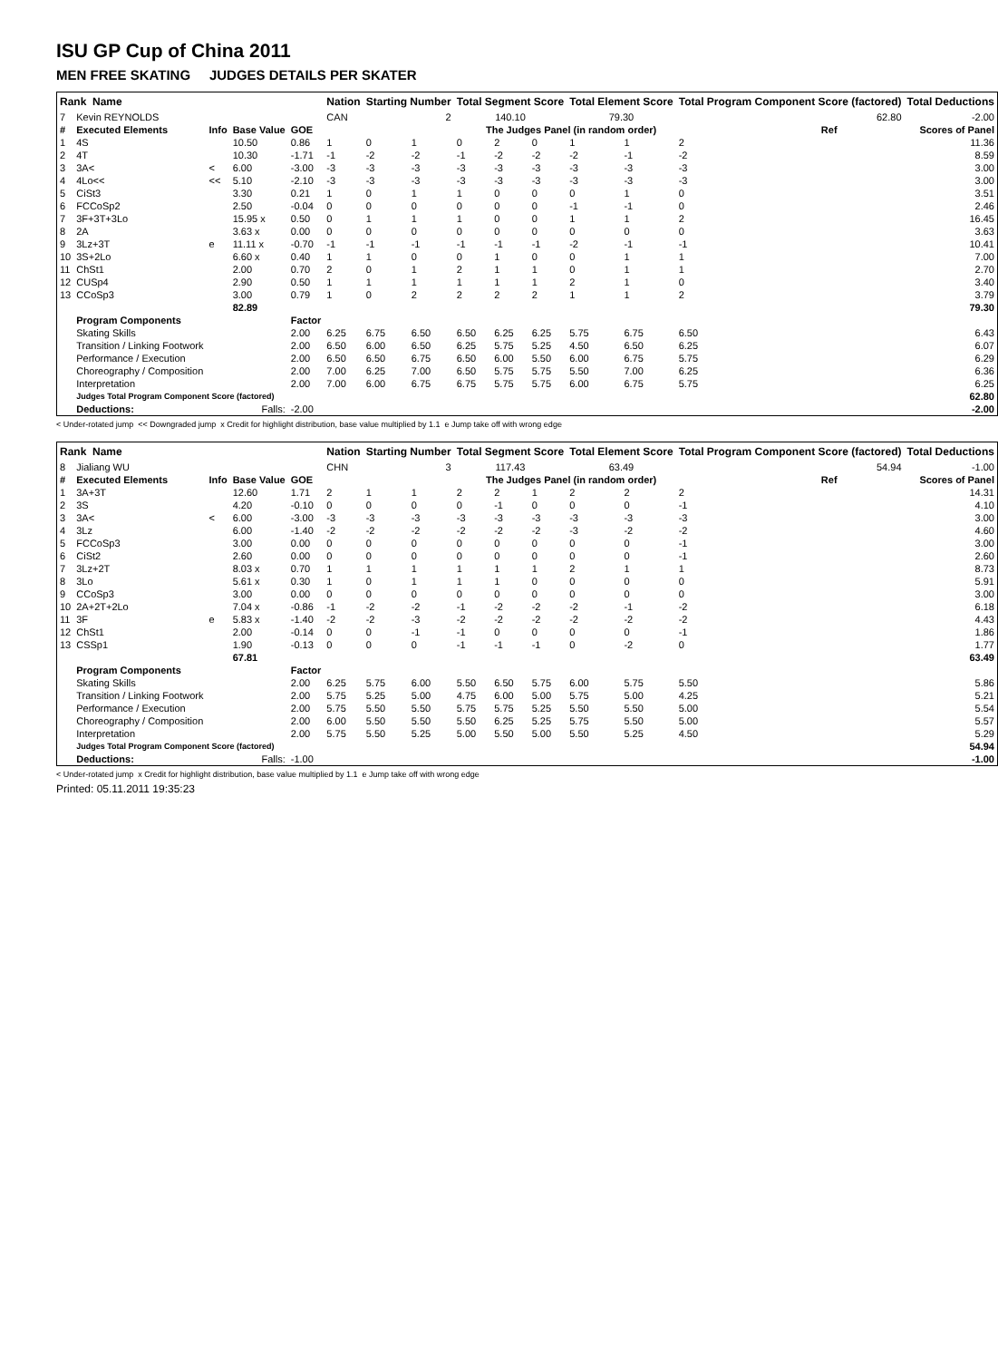ISU GP Cup of China 2011
MEN FREE SKATING JUDGES DETAILS PER SKATER
| Rank Name | | | | | Nation | Starting Number | | Total Segment Score | | | Total Element Score | | Total Program Component Score (factored) | | | | Total Deductions |
| 7 | Kevin REYNOLDS | | | | CAN | 2 | | 140.10 | | | 79.30 | | 62.80 | | | | -2.00 |
| # | Executed Elements | Info | Base Value | GOE | The Judges Panel (in random order) | | | | | | | | | | | Ref | Scores of Panel |
| 1 | 4S | | 10.50 | 0.86 | 1 | 0 | 1 | 0 | 2 | 0 | 1 | 1 | 2 | | | | 11.36 |
| 2 | 4T | | 10.30 | -1.71 | -1 | -2 | -2 | -1 | -2 | -2 | -2 | -1 | -2 | | | | 8.59 |
| 3 | 3A< | < | 6.00 | -3.00 | -3 | -3 | -3 | -3 | -3 | -3 | -3 | -3 | -3 | | | | 3.00 |
| 4 | 4Lo<< | << | 5.10 | -2.10 | -3 | -3 | -3 | -3 | -3 | -3 | -3 | -3 | -3 | | | | 3.00 |
| 5 | CiSt3 | | 3.30 | 0.21 | 1 | 0 | 1 | 1 | 0 | 0 | 0 | 1 | 0 | | | | 3.51 |
| 6 | FCCoSp2 | | 2.50 | -0.04 | 0 | 0 | 0 | 0 | 0 | 0 | -1 | -1 | 0 | | | | 2.46 |
| 7 | 3F+3T+3Lo | | 15.95 x | 0.50 | 0 | 1 | 1 | 1 | 0 | 0 | 1 | 1 | 2 | | | | 16.45 |
| 8 | 2A | | 3.63 x | 0.00 | 0 | 0 | 0 | 0 | 0 | 0 | 0 | 0 | 0 | | | | 3.63 |
| 9 | 3Lz+3T | e | 11.11 x | -0.70 | -1 | -1 | -1 | -1 | -1 | -1 | -2 | -1 | -1 | | | | 10.41 |
| 10 | 3S+2Lo | | 6.60 x | 0.40 | 1 | 1 | 0 | 0 | 1 | 0 | 0 | 1 | 1 | | | | 7.00 |
| 11 | ChSt1 | | 2.00 | 0.70 | 2 | 0 | 1 | 2 | 1 | 1 | 0 | 1 | 1 | | | | 2.70 |
| 12 | CUSp4 | | 2.90 | 0.50 | 1 | 1 | 1 | 1 | 1 | 1 | 2 | 1 | 0 | | | | 3.40 |
| 13 | CCoSp3 | | 3.00 | 0.79 | 1 | 0 | 2 | 2 | 2 | 2 | 1 | 1 | 2 | | | | 3.79 |
| | | | 82.89 | | | | | | | | | | | | | | 79.30 |
| | Program Components | | | Factor | | | | | | | | | | | | | |
| | Skating Skills | | | 2.00 | 6.25 | 6.75 | 6.50 | 6.50 | 6.25 | 6.25 | 5.75 | 6.75 | 6.50 | | | | 6.43 |
| | Transition / Linking Footwork | | | 2.00 | 6.50 | 6.00 | 6.50 | 6.25 | 5.75 | 5.25 | 4.50 | 6.50 | 6.25 | | | | 6.07 |
| | Performance / Execution | | | 2.00 | 6.50 | 6.50 | 6.75 | 6.50 | 6.00 | 5.50 | 6.00 | 6.75 | 5.75 | | | | 6.29 |
| | Choreography / Composition | | | 2.00 | 7.00 | 6.25 | 7.00 | 6.50 | 5.75 | 5.75 | 5.50 | 7.00 | 6.25 | | | | 6.36 |
| | Interpretation | | | 2.00 | 7.00 | 6.00 | 6.75 | 6.75 | 5.75 | 5.75 | 6.00 | 6.75 | 5.75 | | | | 6.25 |
| | Judges Total Program Component Score (factored) | | | | | | | | | | | | | | | | 62.80 |
| | Deductions: | | Falls: | -2.00 | | | | | | | | | | | | | -2.00 |
< Under-rotated jump << Downgraded jump x Credit for highlight distribution, base value multiplied by 1.1 e Jump take off with wrong edge
| Rank Name | | | | | Nation | Starting Number | | Total Segment Score | | | Total Element Score | | Total Program Component Score (factored) | | | | Total Deductions |
| 8 | Jialiang WU | | | | CHN | 3 | | 117.43 | | | 63.49 | | 54.94 | | | | -1.00 |
| # | Executed Elements | Info | Base Value | GOE | The Judges Panel (in random order) | | | | | | | | | | | Ref | Scores of Panel |
| 1 | 3A+3T | | 12.60 | 1.71 | 2 | 1 | 1 | 2 | 2 | 1 | 2 | 2 | 2 | | | | 14.31 |
| 2 | 3S | | 4.20 | -0.10 | 0 | 0 | 0 | 0 | -1 | 0 | 0 | 0 | -1 | | | | 4.10 |
| 3 | 3A< | < | 6.00 | -3.00 | -3 | -3 | -3 | -3 | -3 | -3 | -3 | -3 | -3 | | | | 3.00 |
| 4 | 3Lz | | 6.00 | -1.40 | -2 | -2 | -2 | -2 | -2 | -2 | -3 | -2 | -2 | | | | 4.60 |
| 5 | FCCoSp3 | | 3.00 | 0.00 | 0 | 0 | 0 | 0 | 0 | 0 | 0 | 0 | -1 | | | | 3.00 |
| 6 | CiSt2 | | 2.60 | 0.00 | 0 | 0 | 0 | 0 | 0 | 0 | 0 | 0 | -1 | | | | 2.60 |
| 7 | 3Lz+2T | | 8.03 x | 0.70 | 1 | 1 | 1 | 1 | 1 | 1 | 2 | 1 | 1 | | | | 8.73 |
| 8 | 3Lo | | 5.61 x | 0.30 | 1 | 0 | 1 | 1 | 1 | 0 | 0 | 0 | 0 | | | | 5.91 |
| 9 | CCoSp3 | | 3.00 | 0.00 | 0 | 0 | 0 | 0 | 0 | 0 | 0 | 0 | 0 | | | | 3.00 |
| 10 | 2A+2T+2Lo | | 7.04 x | -0.86 | -1 | -2 | -2 | -1 | -2 | -2 | -2 | -1 | -2 | | | | 6.18 |
| 11 | 3F | e | 5.83 x | -1.40 | -2 | -2 | -3 | -2 | -2 | -2 | -2 | -2 | -2 | | | | 4.43 |
| 12 | ChSt1 | | 2.00 | -0.14 | 0 | 0 | -1 | -1 | 0 | 0 | 0 | 0 | -1 | | | | 1.86 |
| 13 | CSSp1 | | 1.90 | -0.13 | 0 | 0 | 0 | -1 | -1 | -1 | 0 | -2 | 0 | | | | 1.77 |
| | | | 67.81 | | | | | | | | | | | | | | 63.49 |
| | Program Components | | | Factor | | | | | | | | | | | | | |
| | Skating Skills | | | 2.00 | 6.25 | 5.75 | 6.00 | 5.50 | 6.50 | 5.75 | 6.00 | 5.75 | 5.50 | | | | 5.86 |
| | Transition / Linking Footwork | | | 2.00 | 5.75 | 5.25 | 5.00 | 4.75 | 6.00 | 5.00 | 5.75 | 5.00 | 4.25 | | | | 5.21 |
| | Performance / Execution | | | 2.00 | 5.75 | 5.50 | 5.50 | 5.75 | 5.75 | 5.25 | 5.50 | 5.50 | 5.00 | | | | 5.54 |
| | Choreography / Composition | | | 2.00 | 6.00 | 5.50 | 5.50 | 5.50 | 6.25 | 5.25 | 5.75 | 5.50 | 5.00 | | | | 5.57 |
| | Interpretation | | | 2.00 | 5.75 | 5.50 | 5.25 | 5.00 | 5.50 | 5.00 | 5.50 | 5.25 | 4.50 | | | | 5.29 |
| | Judges Total Program Component Score (factored) | | | | | | | | | | | | | | | | 54.94 |
| | Deductions: | | Falls: | -1.00 | | | | | | | | | | | | | -1.00 |
< Under-rotated jump x Credit for highlight distribution, base value multiplied by 1.1 e Jump take off with wrong edge
Printed: 05.11.2011 19:35:23